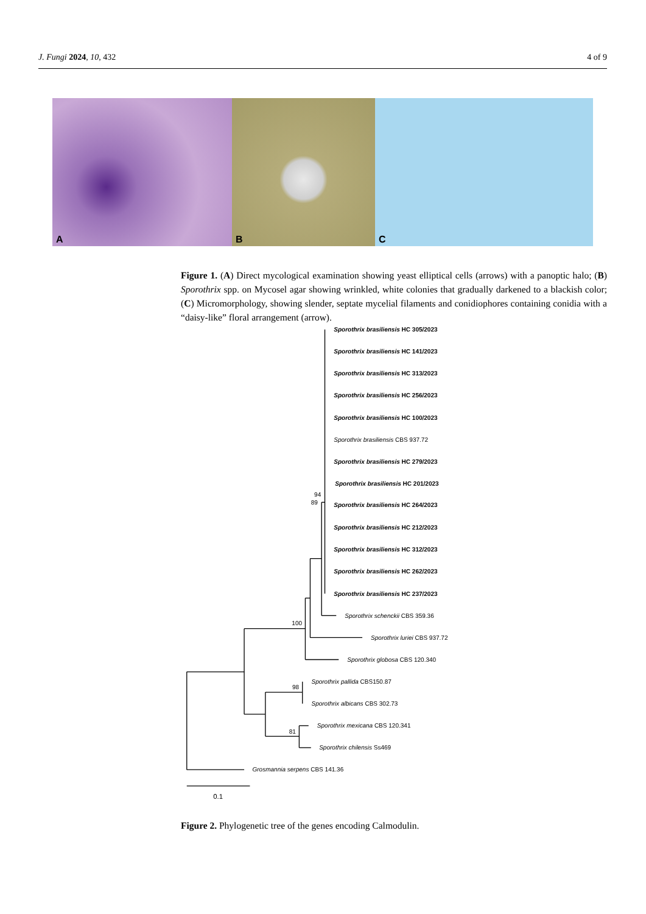J. Fungi 2024, 10, 432 4 of 9
A
B
C
Figure 1. (A) Direct mycological examination showing yeast elliptical cells (arrows) with a panoptic halo; (B) Sporothrix spp. on Mycosel agar showing wrinkled, white colonies that gradually darkened to a blackish color; (C) Micromorphology, showing slender, septate mycelial filaments and conidiophores containing conidia with a “daisy-like” floral arrangement (arrow).
Sporothrix brasiliensis HC 305/2023
Sporothrix brasiliensis HC 141/2023
Sporothrix brasiliensis HC 313/2023
Sporothrix brasiliensis HC 256/2023
Sporothrix brasiliensis HC 100/2023
Sporothrix brasiliensis CBS 937.72
Sporothrix brasiliensis HC 279/2023
Sporothrix brasiliensis HC 201/2023
94
89
Sporothrix brasiliensis HC 264/2023
Sporothrix brasiliensis HC 212/2023
Sporothrix brasiliensis HC 312/2023
Sporothrix brasiliensis HC 262/2023
Sporothrix brasiliensis HC 237/2023
Sporothrix schenckii CBS 359.36
100
Sporothrix luriei CBS 937.72
Sporothrix globosa CBS 120.340
Sporothrix pallida CBS150.87
98
Sporothrix albicans CBS 302.73
Sporothrix mexicana CBS 120.341
81
Sporothrix chilensis Ss469
Grosmannia serpens CBS 141.36
0.1
Figure 2. Phylogenetic tree of the genes encoding Calmodulin.